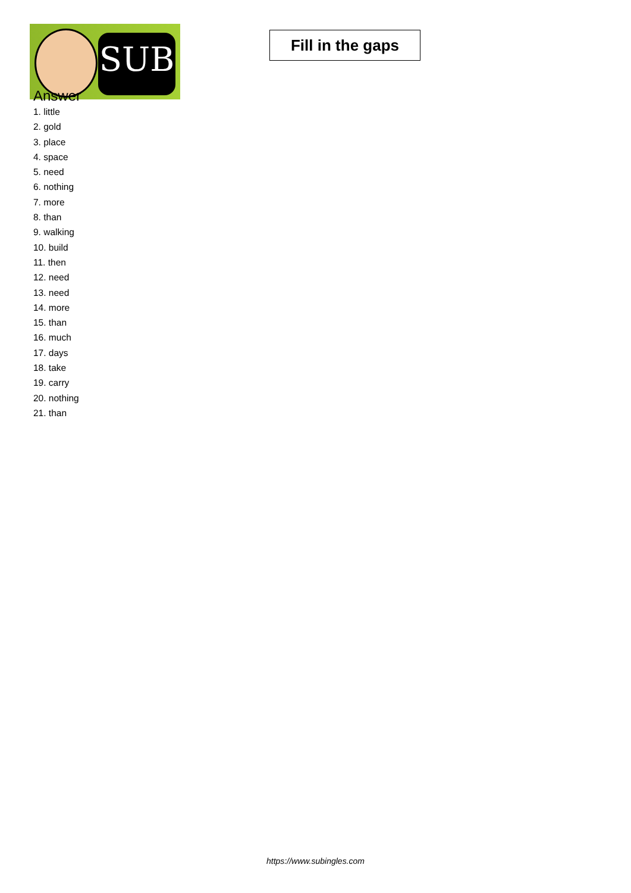SUB
Fill in the gaps
Answer
1. little
2. gold
3. place
4. space
5. need
6. nothing
7. more
8. than
9. walking
10. build
11. then
12. need
13. need
14. more
15. than
16. much
17. days
18. take
19. carry
20. nothing
21. than
https://www.subingles.com